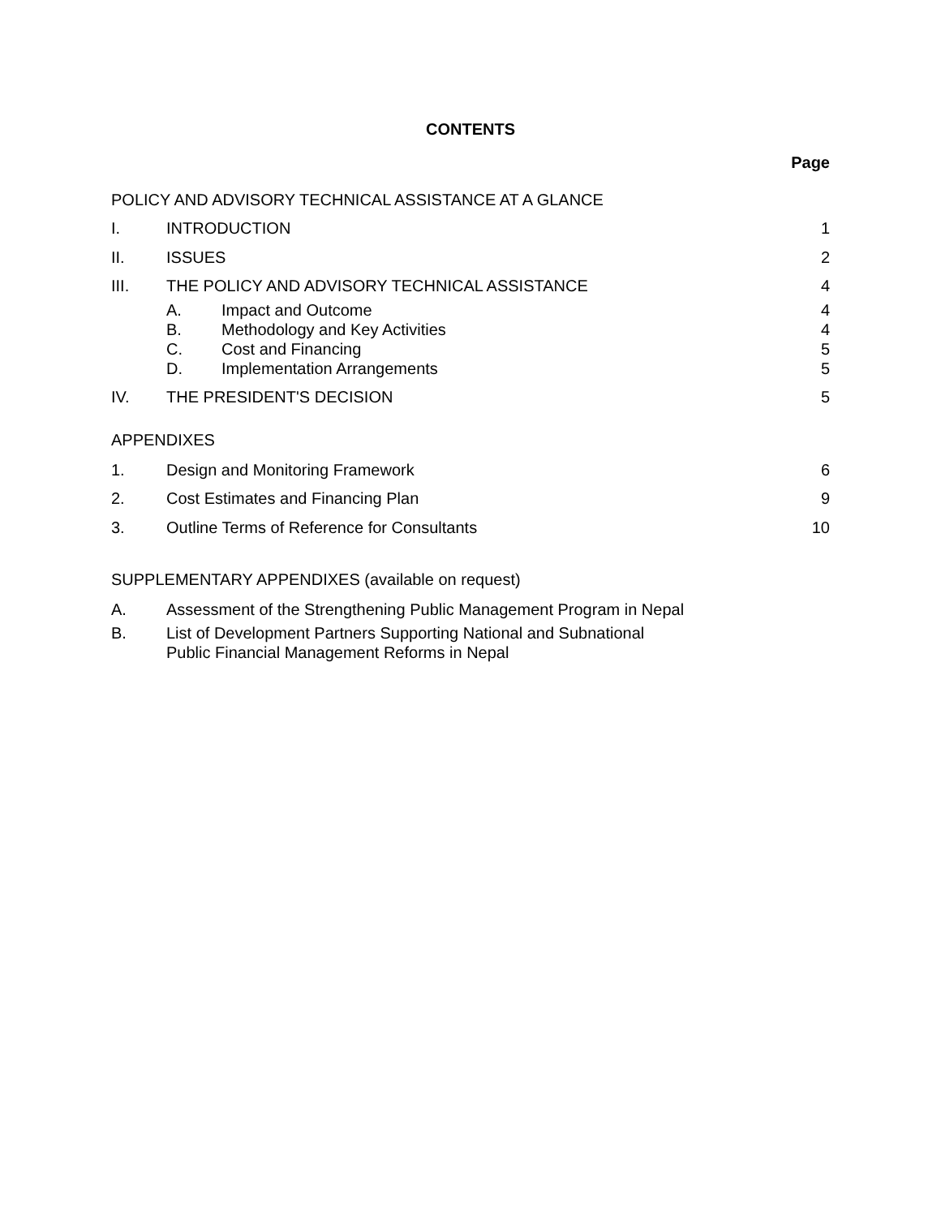CONTENTS
Page
POLICY AND ADVISORY TECHNICAL ASSISTANCE AT A GLANCE
I. INTRODUCTION 1
II. ISSUES 2
III. THE POLICY AND ADVISORY TECHNICAL ASSISTANCE
4
A. Impact and Outcome 4
B. Methodology and Key Activities 4
C. Cost and Financing 5
D. Implementation Arrangements 5
IV. THE PRESIDENT'S DECISION 5
APPENDIXES
1. Design and Monitoring Framework
6
2. Cost Estimates and Financing Plan
9
3. Outline Terms of Reference for Consultants
10
SUPPLEMENTARY APPENDIXES (available on request)
A. Assessment of the Strengthening Public Management Program in Nepal
B. List of Development Partners Supporting National and Subnational
Public Financial Management Reforms in Nepal